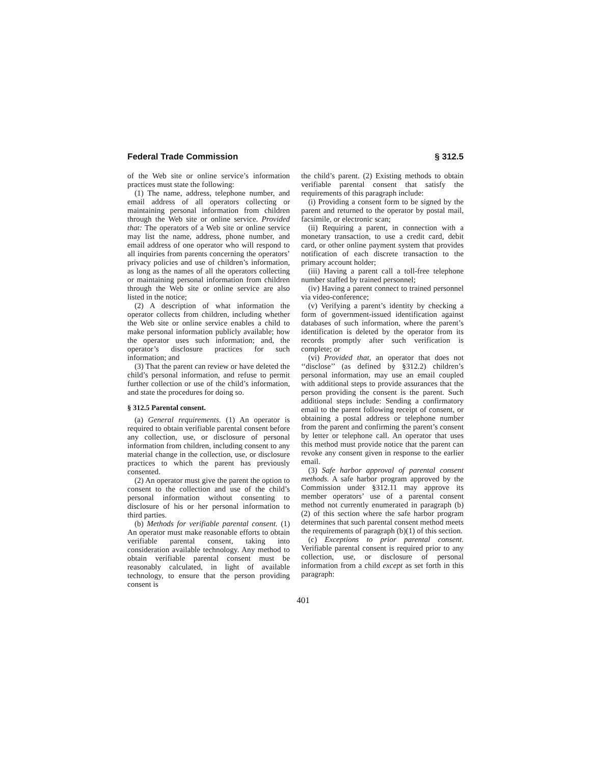Federal Trade Commission § 312.5
of the Web site or online service’s information practices must state the following:
(1) The name, address, telephone number, and email address of all operators collecting or maintaining personal information from children through the Web site or online service. Provided that: The operators of a Web site or online service may list the name, address, phone number, and email address of one operator who will respond to all inquiries from parents concerning the operators’ privacy policies and use of children’s information, as long as the names of all the operators collecting or maintaining personal information from children through the Web site or online service are also listed in the notice;
(2) A description of what information the operator collects from children, including whether the Web site or online service enables a child to make personal information publicly available; how the operator uses such information; and, the operator’s disclosure practices for such information; and
(3) That the parent can review or have deleted the child’s personal information, and refuse to permit further collection or use of the child’s information, and state the procedures for doing so.
§ 312.5 Parental consent.
(a) General requirements. (1) An operator is required to obtain verifiable parental consent before any collection, use, or disclosure of personal information from children, including consent to any material change in the collection, use, or disclosure practices to which the parent has previously consented.
(2) An operator must give the parent the option to consent to the collection and use of the child’s personal information without consenting to disclosure of his or her personal information to third parties.
(b) Methods for verifiable parental consent. (1) An operator must make reasonable efforts to obtain verifiable parental consent, taking into consideration available technology. Any method to obtain verifiable parental consent must be reasonably calculated, in light of available technology, to ensure that the person providing consent is
the child’s parent. (2) Existing methods to obtain verifiable parental consent that satisfy the requirements of this paragraph include:
(i) Providing a consent form to be signed by the parent and returned to the operator by postal mail, facsimile, or electronic scan;
(ii) Requiring a parent, in connection with a monetary transaction, to use a credit card, debit card, or other online payment system that provides notification of each discrete transaction to the primary account holder;
(iii) Having a parent call a toll-free telephone number staffed by trained personnel;
(iv) Having a parent connect to trained personnel via video-conference;
(v) Verifying a parent’s identity by checking a form of government-issued identification against databases of such information, where the parent’s identification is deleted by the operator from its records promptly after such verification is complete; or
(vi) Provided that, an operator that does not ‘‘disclose’’ (as defined by §312.2) children’s personal information, may use an email coupled with additional steps to provide assurances that the person providing the consent is the parent. Such additional steps include: Sending a confirmatory email to the parent following receipt of consent, or obtaining a postal address or telephone number from the parent and confirming the parent’s consent by letter or telephone call. An operator that uses this method must provide notice that the parent can revoke any consent given in response to the earlier email.
(3) Safe harbor approval of parental consent methods. A safe harbor program approved by the Commission under §312.11 may approve its member operators’ use of a parental consent method not currently enumerated in paragraph (b)(2) of this section where the safe harbor program determines that such parental consent method meets the requirements of paragraph (b)(1) of this section.
(c) Exceptions to prior parental consent. Verifiable parental consent is required prior to any collection, use, or disclosure of personal information from a child except as set forth in this paragraph:
401